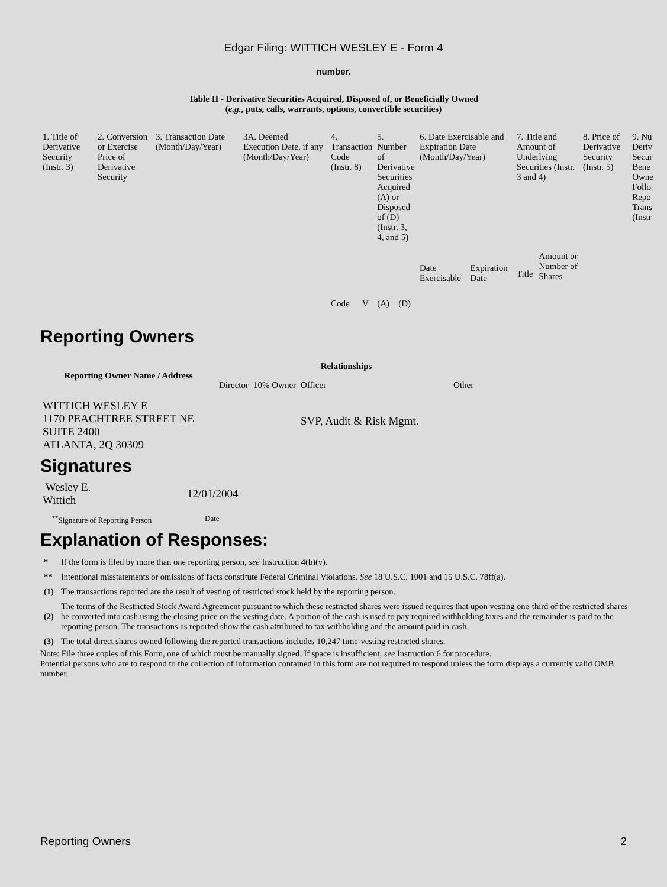Edgar Filing: WITTICH WESLEY E - Form 4
number.
Table II - Derivative Securities Acquired, Disposed of, or Beneficially Owned
(e.g., puts, calls, warrants, options, convertible securities)
| 1. Title of Derivative Security (Instr. 3) | 2. Conversion or Exercise Price of Derivative Security | 3. Transaction Date (Month/Day/Year) | 3A. Deemed Execution Date, if any (Month/Day/Year) | 4. Transaction Code (Instr. 8) | | 5. Number of Derivative Securities Acquired (A) or Disposed of (D) (Instr. 3, 4, and 5) | | 6. Date Exercisable and Expiration Date (Month/Day/Year) | | 7. Title and Amount of Underlying Securities (Instr. 3 and 4) | | 8. Price of Derivative Security (Instr. 5) | 9. Nu Deriv Secur Bene Owne Follo Repo Trans (Instr |
| | | | | Code | V | (A) | (D) | Date Exercisable | Expiration Date | Title | Amount or Number of Shares | | |
Reporting Owners
| Reporting Owner Name / Address | Relationships | | | |
| --- | --- | --- | --- | --- |
| | Director | 10% Owner | Officer | Other |
| WITTICH WESLEY E 1170 PEACHTREE STREET NE SUITE 2400 ATLANTA, 2Q 30309 | | | SVP, Audit & Risk Mgmt. | |
Signatures
| Wesley E. Wittich | 12/01/2004 |
| <sup>**</sup> Signature of Reporting Person | Date |
Explanation of Responses:
| * | If the form is filed by more than one reporting person, see Instruction 4(b)(v). |
| ** | Intentional misstatements or omissions of facts constitute Federal Criminal Violations. See 18 U.S.C. 1001 and 15 U.S.C. 78ff(a). |
| (1) | The transactions reported are the result of vesting of restricted stock held by the reporting person. |
| (2) | The terms of the Restricted Stock Award Agreement pursuant to which these restricted shares were issued requires that upon vesting one-third of the restricted shares be converted into cash using the closing price on the vesting date. A portion of the cash is used to pay required withholding taxes and the remainder is paid to the reporting person. The transactions as reported show the cash attributed to tax withholding and the amount paid in cash. |
| (3) | The total direct shares owned following the reported transactions includes 10,247 time-vesting restricted shares. |
Note: File three copies of this Form, one of which must be manually signed. If space is insufficient, see Instruction 6 for procedure.
Potential persons who are to respond to the collection of information contained in this form are not required to respond unless the form displays a currently valid OMB number.
Reporting Owners 2